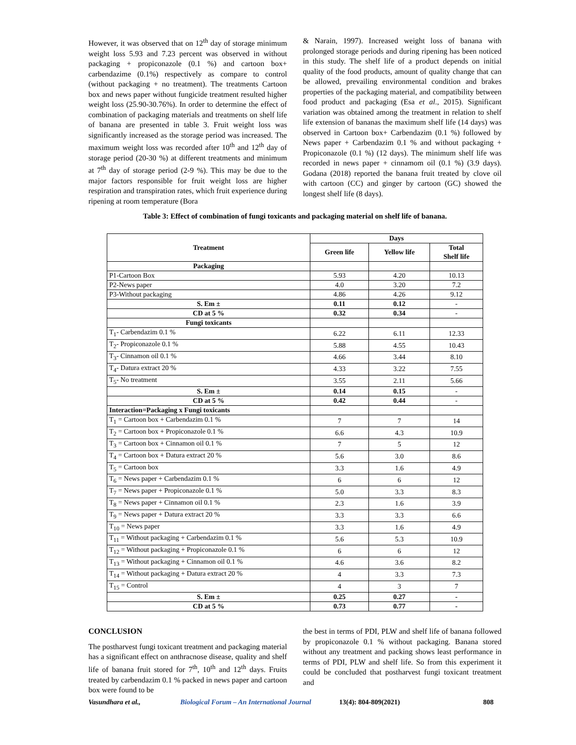However, it was observed that on 12<sup>th</sup> day of storage minimum weight loss 5.93 and 7.23 percent was observed in without packaging + propiconazole (0.1 %) and cartoon box+ carbendazime (0.1%) respectively as compare to control (without packaging + no treatment). The treatments Cartoon box and news paper without fungicide treatment resulted higher weight loss (25.90-30.76%). In order to determine the effect of combination of packaging materials and treatments on shelf life of banana are presented in table 3. Fruit weight loss was significantly increased as the storage period was increased. The maximum weight loss was recorded after 10<sup>th</sup> and 12<sup>th</sup> day of storage period (20-30 %) at different treatments and minimum at 7<sup>th</sup> day of storage period (2-9 %). This may be due to the major factors responsible for fruit weight loss are higher respiration and transpiration rates, which fruit experience during ripening at room temperature (Bora
& Narain, 1997). Increased weight loss of banana with prolonged storage periods and during ripening has been noticed in this study. The shelf life of a product depends on initial quality of the food products, amount of quality change that can be allowed, prevailing environmental condition and brakes properties of the packaging material, and compatibility between food product and packaging (Esa et al., 2015). Significant variation was obtained among the treatment in relation to shelf life extension of bananas the maximum shelf life (14 days) was observed in Cartoon box+ Carbendazim (0.1 %) followed by News paper + Carbendazim 0.1 % and without packaging + Propiconazole (0.1 %) (12 days). The minimum shelf life was recorded in news paper + cinnamom oil (0.1 %) (3.9 days). Godana (2018) reported the banana fruit treated by clove oil with cartoon (CC) and ginger by cartoon (GC) showed the longest shelf life (8 days).
Table 3: Effect of combination of fungi toxicants and packaging material on shelf life of banana.
| Treatment | Days | | |
| --- | --- | --- | --- |
| | Green life | Yellow life | Total Shelf life |
| Packaging | | | |
| P1-Cartoon Box | 5.93 | 4.20 | 10.13 |
| P2-News paper | 4.0 | 3.20 | 7.2 |
| P3-Without packaging | 4.86 | 4.26 | 9.12 |
| S. Em ± | 0.11 | 0.12 | - |
| CD at 5 % | 0.32 | 0.34 | - |
| Fungi toxicants | | | |
| T<sub>1</sub>- Carbendazim 0.1 % | 6.22 | 6.11 | 12.33 |
| T<sub>2</sub>- Propiconazole 0.1 % | 5.88 | 4.55 | 10.43 |
| T<sub>3</sub>- Cinnamon oil 0.1 % | 4.66 | 3.44 | 8.10 |
| T<sub>4</sub>- Datura extract 20 % | 4.33 | 3.22 | 7.55 |
| T<sub>5</sub>- No treatment | 3.55 | 2.11 | 5.66 |
| S. Em ± | 0.14 | 0.15 | - |
| CD at 5 % | 0.42 | 0.44 | - |
| Interaction=Packaging x Fungi toxicants | | | |
| T<sub>1</sub> = Cartoon box + Carbendazim 0.1 % | 7 | 7 | 14 |
| T<sub>2</sub> = Cartoon box + Propiconazole 0.1 % | 6.6 | 4.3 | 10.9 |
| T<sub>3</sub> = Cartoon box + Cinnamon oil 0.1 % | 7 | 5 | 12 |
| T<sub>4</sub> = Cartoon box + Datura extract 20 % | 5.6 | 3.0 | 8.6 |
| T<sub>5</sub> = Cartoon box | 3.3 | 1.6 | 4.9 |
| T<sub>6</sub> = News paper + Carbendazim 0.1 % | 6 | 6 | 12 |
| T<sub>7</sub> = News paper + Propiconazole 0.1 % | 5.0 | 3.3 | 8.3 |
| T<sub>8</sub> = News paper + Cinnamon oil 0.1 % | 2.3 | 1.6 | 3.9 |
| T<sub>9</sub> = News paper + Datura extract 20 % | 3.3 | 3.3 | 6.6 |
| T<sub>10</sub> = News paper | 3.3 | 1.6 | 4.9 |
| T<sub>11</sub> = Without packaging + Carbendazim 0.1 % | 5.6 | 5.3 | 10.9 |
| T<sub>12</sub> = Without packaging + Propiconazole 0.1 % | 6 | 6 | 12 |
| T<sub>13</sub> = Without packaging + Cinnamon oil 0.1 % | 4.6 | 3.6 | 8.2 |
| T<sub>14</sub> = Without packaging + Datura extract 20 % | 4 | 3.3 | 7.3 |
| T<sub>15</sub> = Control | 4 | 3 | 7 |
| S. Em ± | 0.25 | 0.27 | - |
| CD at 5 % | 0.73 | 0.77 | - |
CONCLUSION
The postharvest fungi toxicant treatment and packaging material has a significant effect on anthracnose disease, quality and shelf life of banana fruit stored for 7<sup>th</sup>, 10<sup>th</sup> and 12<sup>th</sup> days. Fruits treated by carbendazim 0.1 % packed in news paper and cartoon box were found to be
the best in terms of PDI, PLW and shelf life of banana followed by propiconazole 0.1 % without packaging. Banana stored without any treatment and packing shows least performance in terms of PDI, PLW and shelf life. So from this experiment it could be concluded that postharvest fungi toxicant treatment and
Vasundhara et al., Biological Forum – An International Journal 13(4): 804-809(2021) 808